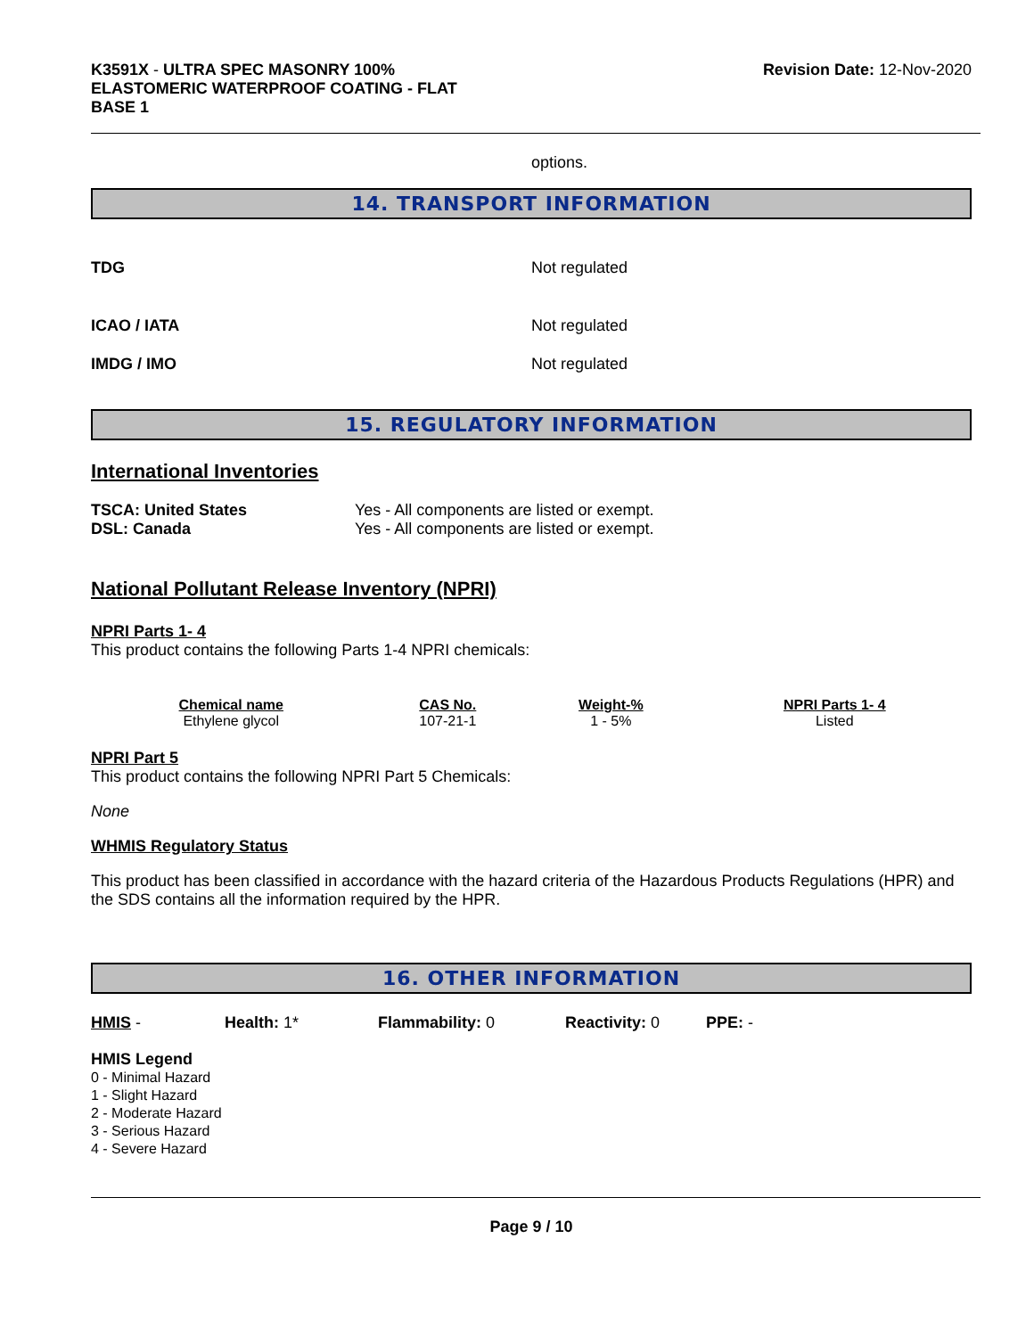K3591X - ULTRA SPEC MASONRY 100%
ELASTOMERIC WATERPROOF COATING - FLAT
BASE 1
Revision Date: 12-Nov-2020
options.
14. TRANSPORT INFORMATION
TDG Not regulated
ICAO / IATA Not regulated
IMDG / IMO Not regulated
15. REGULATORY INFORMATION
International Inventories
TSCA: United States Yes - All components are listed or exempt.
DSL: Canada Yes - All components are listed or exempt.
National Pollutant Release Inventory (NPRI)
NPRI Parts 1- 4
This product contains the following Parts 1-4 NPRI chemicals:
| Chemical name | CAS No. | Weight-% | NPRI Parts 1- 4 |
| --- | --- | --- | --- |
| Ethylene glycol | 107-21-1 | 1 - 5% | Listed |
NPRI Part 5
This product contains the following NPRI Part 5 Chemicals:
None
WHMIS Regulatory Status
This product has been classified in accordance with the hazard criteria of the Hazardous Products Regulations (HPR) and the SDS contains all the information required by the HPR.
16. OTHER INFORMATION
HMIS - Health: 1* Flammability: 0 Reactivity: 0 PPE: -
HMIS Legend
0 - Minimal Hazard
1 - Slight Hazard
2 - Moderate Hazard
3 - Serious Hazard
4 - Severe Hazard
Page 9 / 10